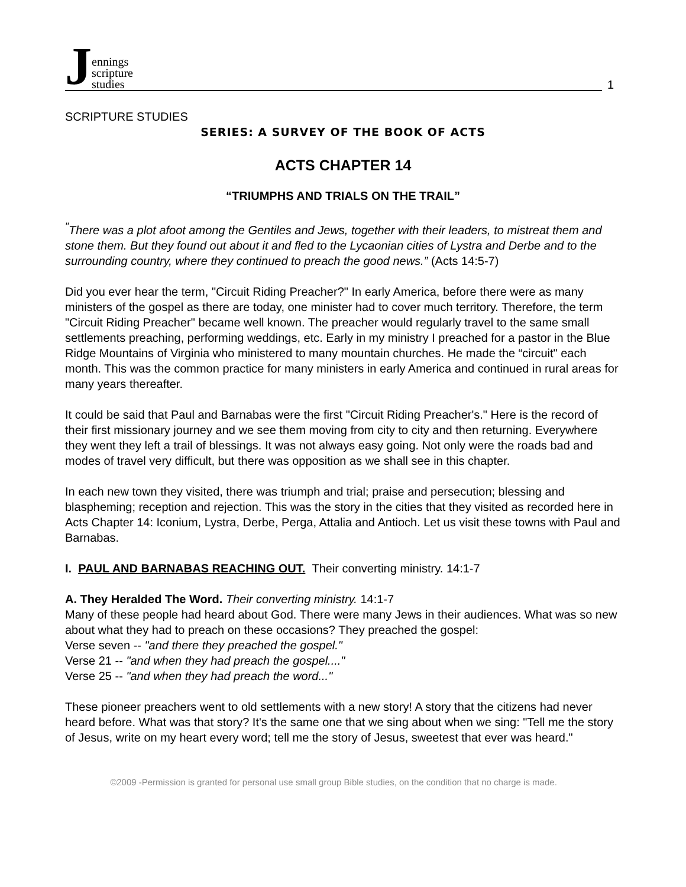Jennings
scripture
studies
1
SCRIPTURE STUDIES
SERIES: A SURVEY OF THE BOOK OF ACTS
ACTS CHAPTER 14
“TRIUMPHS AND TRIALS ON THE TRAIL”
<sup>"</sup>There was a plot afoot among the Gentiles and Jews, together with their leaders, to mistreat them and stone them. But they found out about it and fled to the Lycaonian cities of Lystra and Derbe and to the surrounding country, where they continued to preach the good news.” (Acts 14:5-7)
Did you ever hear the term, "Circuit Riding Preacher?" In early America, before there were as many ministers of the gospel as there are today, one minister had to cover much territory. Therefore, the term "Circuit Riding Preacher" became well known. The preacher would regularly travel to the same small settlements preaching, performing weddings, etc. Early in my ministry I preached for a pastor in the Blue Ridge Mountains of Virginia who ministered to many mountain churches. He made the “circuit" each month. This was the common practice for many ministers in early America and continued in rural areas for many years thereafter.
It could be said that Paul and Barnabas were the first "Circuit Riding Preacher's." Here is the record of their first missionary journey and we see them moving from city to city and then returning. Everywhere they went they left a trail of blessings. It was not always easy going. Not only were the roads bad and modes of travel very difficult, but there was opposition as we shall see in this chapter.
In each new town they visited, there was triumph and trial; praise and persecution; blessing and blaspheming; reception and rejection. This was the story in the cities that they visited as recorded here in Acts Chapter 14: Iconium, Lystra, Derbe, Perga, Attalia and Antioch. Let us visit these towns with Paul and Barnabas.
I. PAUL AND BARNABAS REACHING OUT. Their converting ministry. 14:1-7
A. They Heralded The Word. Their converting ministry. 14:1-7
Many of these people had heard about God. There were many Jews in their audiences. What was so new about what they had to preach on these occasions? They preached the gospel:
Verse seven -- "and there they preached the gospel."
Verse 21 -- "and when they had preach the gospel...."
Verse 25 -- "and when they had preach the word..."
These pioneer preachers went to old settlements with a new story! A story that the citizens had never heard before. What was that story? It's the same one that we sing about when we sing: "Tell me the story of Jesus, write on my heart every word; tell me the story of Jesus, sweetest that ever was heard."
©2009 -Permission is granted for personal use small group Bible studies, on the condition that no charge is made.